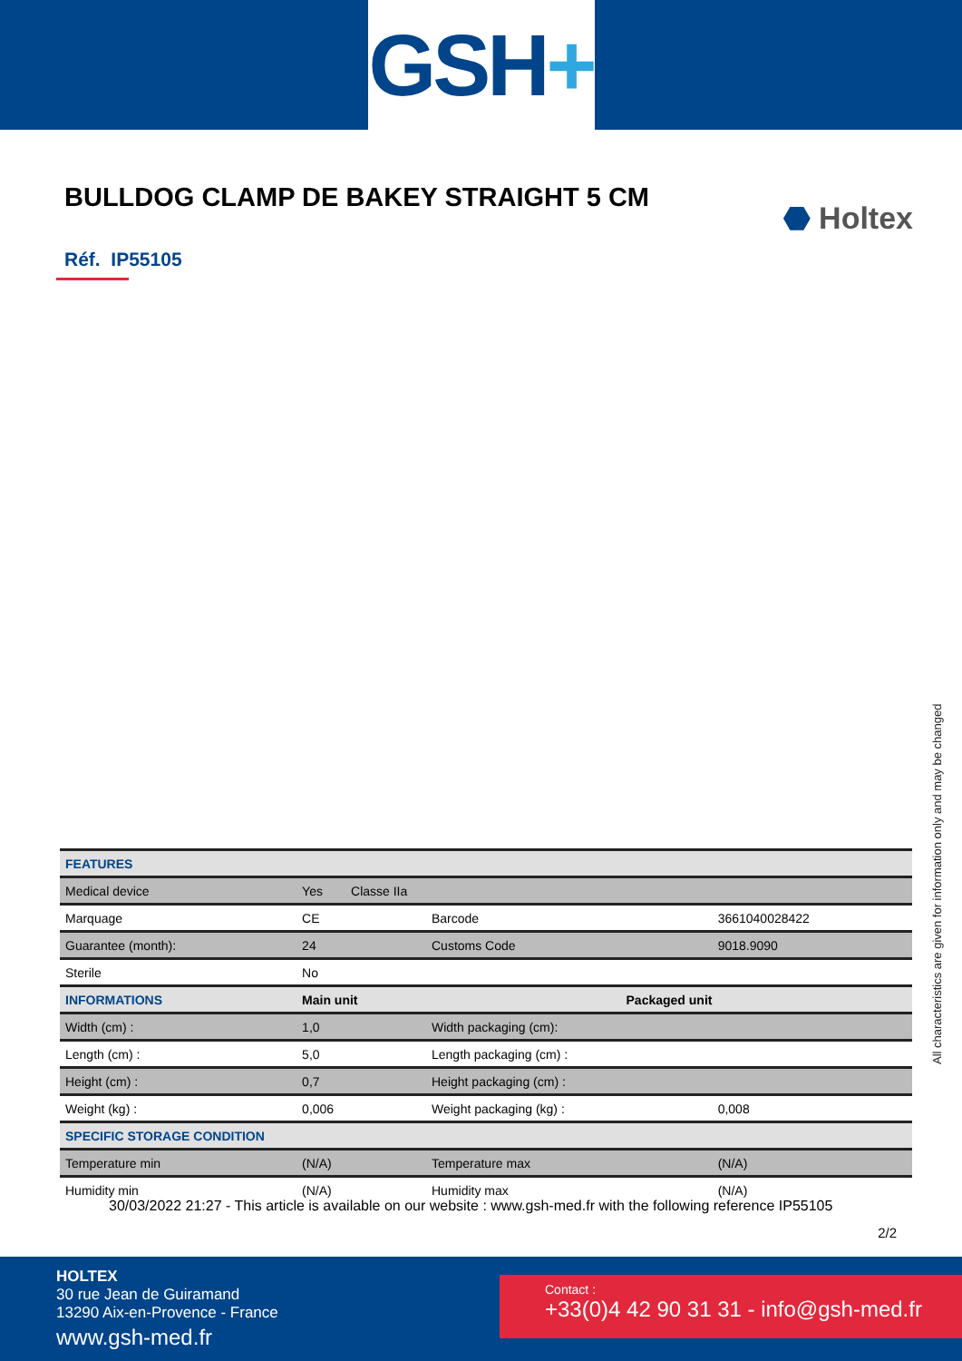GSH +
BULLDOG CLAMP DE BAKEY STRAIGHT 5 CM
⬣ Holtex
Réf. IP55105
| FEATURES | | | |
| --- | --- | --- | --- |
| Medical device | Yes Classe IIa | | |
| Marquage | CE | Barcode | 3661040028422 |
| Guarantee (month): | 24 | Customs Code | 9018.9090 |
| Sterile | No | | |
| INFORMATIONS | Main unit | Packaged unit | |
| Width (cm) : | 1,0 | Width packaging (cm): | |
| Length (cm) : | 5,0 | Length packaging (cm) : | |
| Height (cm) : | 0,7 | Height packaging (cm) : | |
| Weight (kg) : | 0,006 | Weight packaging (kg) : | 0,008 |
| SPECIFIC STORAGE CONDITION | | | |
| Temperature min | (N/A) | Temperature max | (N/A) |
| Humidity min | (N/A) | Humidity max | (N/A) |
All characteristics are given for information only and may be changed
30/03/2022 21:27 - This article is available on our website : www.gsh-med.fr with the following reference IP55105
2/2
HOLTEX
30 rue Jean de Guiramand
13290 Aix-en-Provence - France
www.gsh-med.fr
Contact :
+33(0)4 42 90 31 31 - info@gsh-med.fr